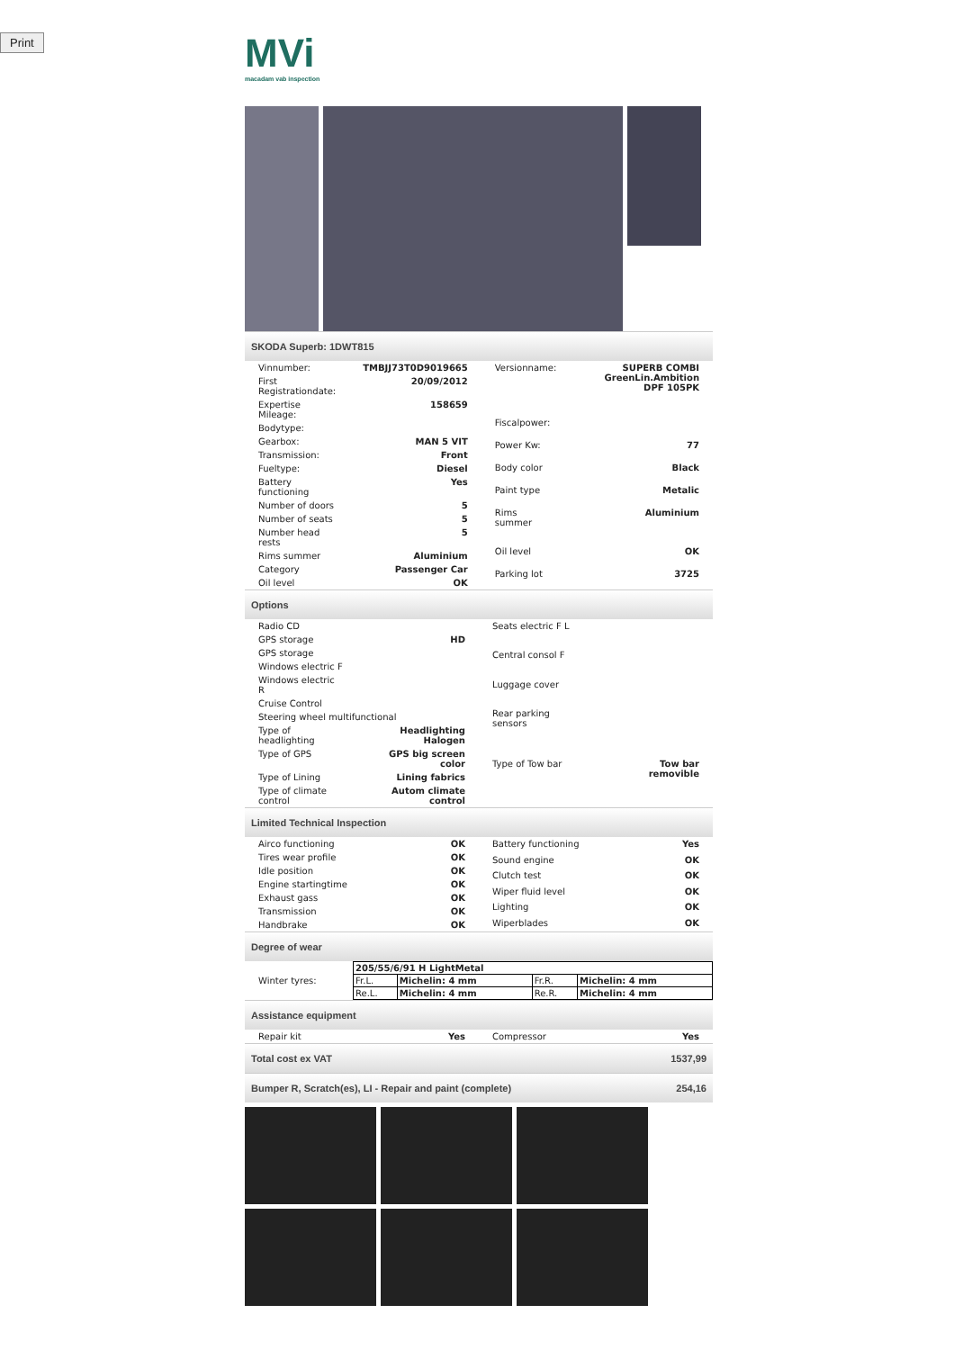Print
MVi
macadam vab inspection
SKODA Superb: 1DWT815
| Vinnumber: | TMBJJ73T0D9019665 |
| First Registrationdate: | 20/09/2012 |
| Expertise Mileage: | 158659 |
| Bodytype: | |
| Gearbox: | MAN 5 VIT |
| Transmission: | Front |
| Fueltype: | Diesel |
| Battery functioning | Yes |
| Number of doors | 5 |
| Number of seats | 5 |
| Number head rests | 5 |
| Rims summer | Aluminium |
| Category | Passenger Car |
| Oil level | OK |
| Versionname: | SUPERB COMBI GreenLin.Ambition DPF 105PK |
| Fiscalpower: | |
| Power Kw: | 77 |
| Body color | Black |
| Paint type | Metalic |
| Rims summer | Aluminium |
| Oil level | OK |
| Parking lot | 3725 |
Options
| Radio CD | |
| GPS storage | HD |
| GPS storage | |
| Windows electric F | |
| Windows electric R | |
| Cruise Control | |
| Steering wheel multifunctional | |
| Type of headlighting | Headlighting Halogen |
| Type of GPS | GPS big screen color |
| Type of Lining | Lining fabrics |
| Type of climate control | Autom climate control |
| Seats electric F L | |
| Central consol F | |
| Luggage cover | |
| Rear parking sensors | |
| Type of Tow bar | Tow bar removible |
Limited Technical Inspection
| Airco functioning | OK |
| Tires wear profile | OK |
| Idle position | OK |
| Engine startingtime | OK |
| Exhaust gass | OK |
| Transmission | OK |
| Handbrake | OK |
| Battery functioning | Yes |
| Sound engine | OK |
| Clutch test | OK |
| Wiper fluid level | OK |
| Lighting | OK |
| Wiperblades | OK |
Degree of wear
| Winter tyres: | / 205/55/6/91 H LightMetal / / / / / Fr.L. / Michelin: 4 mm / Fr.R. / Michelin: 4 mm / / Re.L. / Michelin: 4 mm / Re.R. / Michelin: 4 mm / |
Assistance equipment
| Repair kit | Yes |
| Compressor | Yes |
Total cost ex VAT 1537,99
Bumper R, Scratch(es), LI - Repair and paint (complete) 254,16